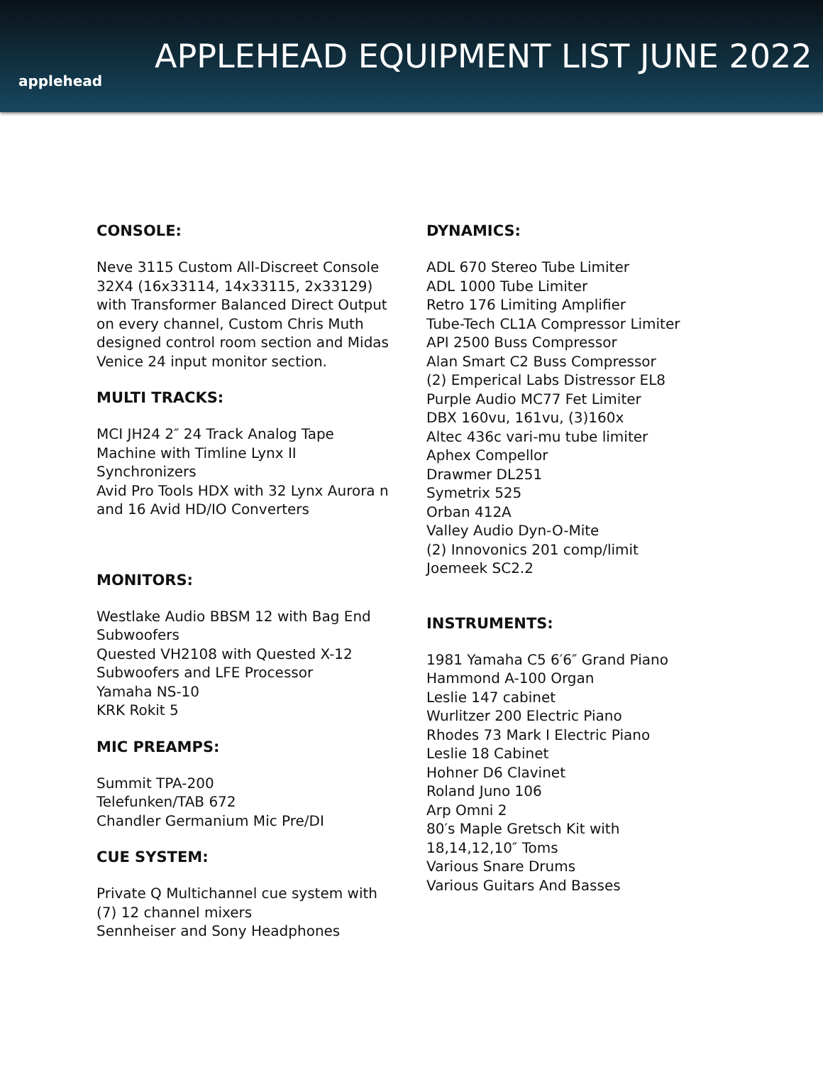applehead
APPLEHEAD EQUIPMENT LIST JUNE 2022
CONSOLE:
Neve 3115 Custom All-Discreet Console
32X4 (16x33114, 14x33115, 2x33129)
with Transformer Balanced Direct Output
on every channel, Custom Chris Muth
designed control room section and Midas
Venice 24 input monitor section.
MULTI TRACKS:
MCI JH24 2″ 24 Track Analog Tape
Machine with Timline Lynx II
Synchronizers
Avid Pro Tools HDX with 32 Lynx Aurora n
and 16 Avid HD/IO Converters
MONITORS:
Westlake Audio BBSM 12 with Bag End
Subwoofers
Quested VH2108 with Quested X-12
Subwoofers and LFE Processor
Yamaha NS-10
KRK Rokit 5
MIC PREAMPS:
Summit TPA-200
Telefunken/TAB 672
Chandler Germanium Mic Pre/DI
CUE SYSTEM:
Private Q Multichannel cue system with
(7) 12 channel mixers
Sennheiser and Sony Headphones
DYNAMICS:
ADL 670 Stereo Tube Limiter
ADL 1000 Tube Limiter
Retro 176 Limiting Amplifier
Tube-Tech CL1A Compressor Limiter
API 2500 Buss Compressor
Alan Smart C2 Buss Compressor
(2) Emperical Labs Distressor EL8
Purple Audio MC77 Fet Limiter
DBX 160vu, 161vu, (3)160x
Altec 436c vari-mu tube limiter
Aphex Compellor
Drawmer DL251
Symetrix 525
Orban 412A
Valley Audio Dyn-O-Mite
(2) Innovonics 201 comp/limit
Joemeek SC2.2
INSTRUMENTS:
1981 Yamaha C5 6′6″ Grand Piano
Hammond A-100 Organ
Leslie 147 cabinet
Wurlitzer 200 Electric Piano
Rhodes 73 Mark I Electric Piano
Leslie 18 Cabinet
Hohner D6 Clavinet
Roland Juno 106
Arp Omni 2
80′s Maple Gretsch Kit with
18,14,12,10″ Toms
Various Snare Drums
Various Guitars And Basses